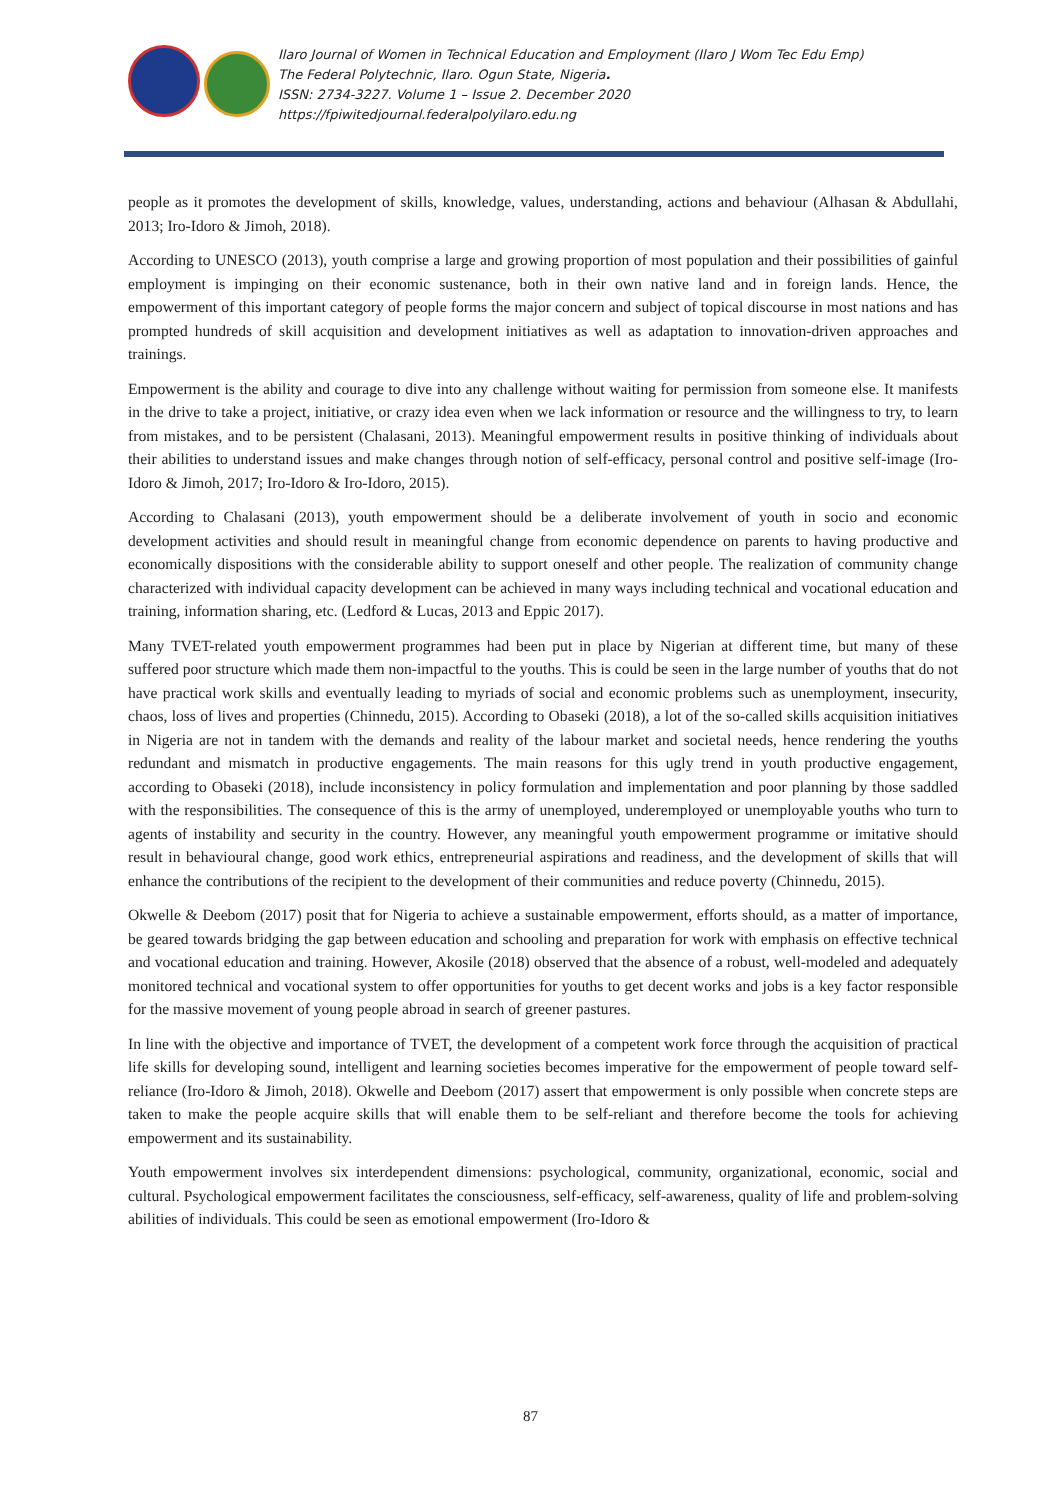Ilaro Journal of Women in Technical Education and Employment (Ilaro J Wom Tec Edu Emp)
The Federal Polytechnic, Ilaro. Ogun State, Nigeria.
ISSN: 2734-3227. Volume 1 – Issue 2. December 2020
https://fpiwitedjournal.federalpolyilaro.edu.ng
people as it promotes the development of skills, knowledge, values, understanding, actions and behaviour (Alhasan & Abdullahi, 2013; Iro-Idoro & Jimoh, 2018).
According to UNESCO (2013), youth comprise a large and growing proportion of most population and their possibilities of gainful employment is impinging on their economic sustenance, both in their own native land and in foreign lands. Hence, the empowerment of this important category of people forms the major concern and subject of topical discourse in most nations and has prompted hundreds of skill acquisition and development initiatives as well as adaptation to innovation-driven approaches and trainings.
Empowerment is the ability and courage to dive into any challenge without waiting for permission from someone else. It manifests in the drive to take a project, initiative, or crazy idea even when we lack information or resource and the willingness to try, to learn from mistakes, and to be persistent (Chalasani, 2013). Meaningful empowerment results in positive thinking of individuals about their abilities to understand issues and make changes through notion of self-efficacy, personal control and positive self-image (Iro-Idoro & Jimoh, 2017; Iro-Idoro & Iro-Idoro, 2015).
According to Chalasani (2013), youth empowerment should be a deliberate involvement of youth in socio and economic development activities and should result in meaningful change from economic dependence on parents to having productive and economically dispositions with the considerable ability to support oneself and other people. The realization of community change characterized with individual capacity development can be achieved in many ways including technical and vocational education and training, information sharing, etc. (Ledford & Lucas, 2013 and Eppic 2017).
Many TVET-related youth empowerment programmes had been put in place by Nigerian at different time, but many of these suffered poor structure which made them non-impactful to the youths. This is could be seen in the large number of youths that do not have practical work skills and eventually leading to myriads of social and economic problems such as unemployment, insecurity, chaos, loss of lives and properties (Chinnedu, 2015). According to Obaseki (2018), a lot of the so-called skills acquisition initiatives in Nigeria are not in tandem with the demands and reality of the labour market and societal needs, hence rendering the youths redundant and mismatch in productive engagements. The main reasons for this ugly trend in youth productive engagement, according to Obaseki (2018), include inconsistency in policy formulation and implementation and poor planning by those saddled with the responsibilities. The consequence of this is the army of unemployed, underemployed or unemployable youths who turn to agents of instability and security in the country. However, any meaningful youth empowerment programme or imitative should result in behavioural change, good work ethics, entrepreneurial aspirations and readiness, and the development of skills that will enhance the contributions of the recipient to the development of their communities and reduce poverty (Chinnedu, 2015).
Okwelle & Deebom (2017) posit that for Nigeria to achieve a sustainable empowerment, efforts should, as a matter of importance, be geared towards bridging the gap between education and schooling and preparation for work with emphasis on effective technical and vocational education and training. However, Akosile (2018) observed that the absence of a robust, well-modeled and adequately monitored technical and vocational system to offer opportunities for youths to get decent works and jobs is a key factor responsible for the massive movement of young people abroad in search of greener pastures.
In line with the objective and importance of TVET, the development of a competent work force through the acquisition of practical life skills for developing sound, intelligent and learning societies becomes imperative for the empowerment of people toward self-reliance (Iro-Idoro & Jimoh, 2018). Okwelle and Deebom (2017) assert that empowerment is only possible when concrete steps are taken to make the people acquire skills that will enable them to be self-reliant and therefore become the tools for achieving empowerment and its sustainability.
Youth empowerment involves six interdependent dimensions: psychological, community, organizational, economic, social and cultural. Psychological empowerment facilitates the consciousness, self-efficacy, self-awareness, quality of life and problem-solving abilities of individuals. This could be seen as emotional empowerment (Iro-Idoro &
87